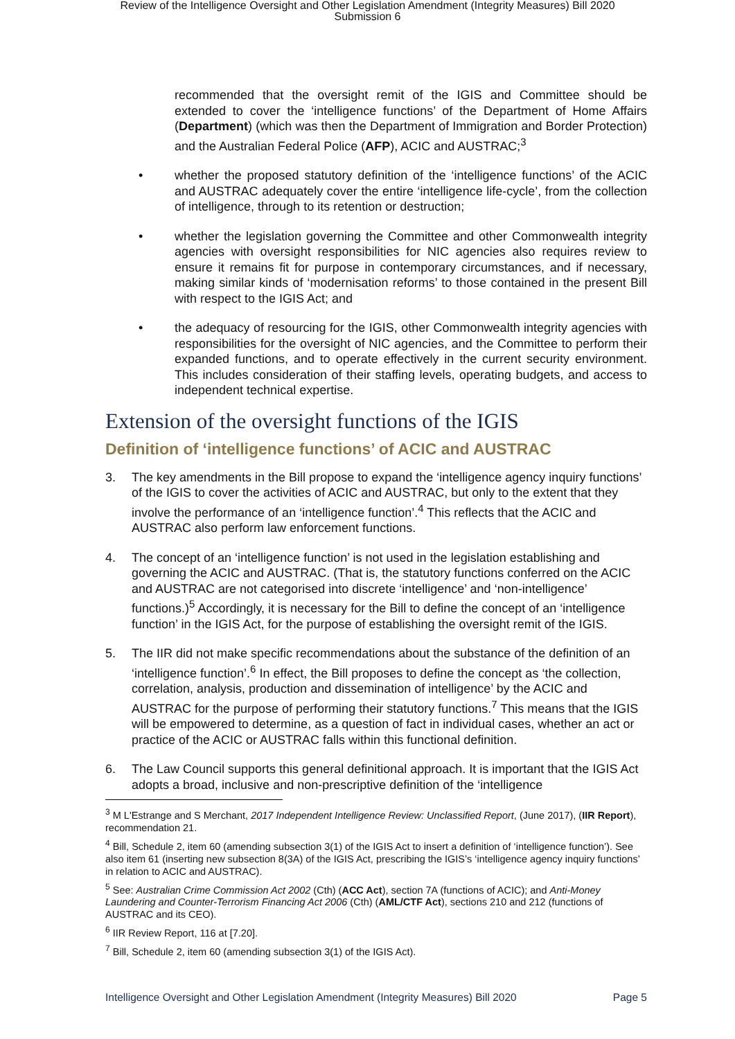Review of the Intelligence Oversight and Other Legislation Amendment (Integrity Measures) Bill 2020
Submission 6
recommended that the oversight remit of the IGIS and Committee should be extended to cover the ‘intelligence functions’ of the Department of Home Affairs (Department) (which was then the Department of Immigration and Border Protection) and the Australian Federal Police (AFP), ACIC and AUSTRAC;<sup>3</sup>
• whether the proposed statutory definition of the ‘intelligence functions’ of the ACIC and AUSTRAC adequately cover the entire ‘intelligence life-cycle’, from the collection of intelligence, through to its retention or destruction;
• whether the legislation governing the Committee and other Commonwealth integrity agencies with oversight responsibilities for NIC agencies also requires review to ensure it remains fit for purpose in contemporary circumstances, and if necessary, making similar kinds of ‘modernisation reforms’ to those contained in the present Bill with respect to the IGIS Act; and
• the adequacy of resourcing for the IGIS, other Commonwealth integrity agencies with responsibilities for the oversight of NIC agencies, and the Committee to perform their expanded functions, and to operate effectively in the current security environment. This includes consideration of their staffing levels, operating budgets, and access to independent technical expertise.
Extension of the oversight functions of the IGIS
Definition of ‘intelligence functions’ of ACIC and AUSTRAC
3. The key amendments in the Bill propose to expand the ‘intelligence agency inquiry functions’ of the IGIS to cover the activities of ACIC and AUSTRAC, but only to the extent that they involve the performance of an ‘intelligence function’.<sup>4</sup> This reflects that the ACIC and AUSTRAC also perform law enforcement functions.
4. The concept of an ‘intelligence function’ is not used in the legislation establishing and governing the ACIC and AUSTRAC. (That is, the statutory functions conferred on the ACIC and AUSTRAC are not categorised into discrete ‘intelligence’ and ‘non-intelligence’ functions.)<sup>5</sup> Accordingly, it is necessary for the Bill to define the concept of an ‘intelligence function’ in the IGIS Act, for the purpose of establishing the oversight remit of the IGIS.
5. The IIR did not make specific recommendations about the substance of the definition of an ‘intelligence function’.<sup>6</sup> In effect, the Bill proposes to define the concept as ‘the collection, correlation, analysis, production and dissemination of intelligence’ by the ACIC and AUSTRAC for the purpose of performing their statutory functions.<sup>7</sup> This means that the IGIS will be empowered to determine, as a question of fact in individual cases, whether an act or practice of the ACIC or AUSTRAC falls within this functional definition.
6. The Law Council supports this general definitional approach. It is important that the IGIS Act adopts a broad, inclusive and non-prescriptive definition of the ‘intelligence
<sup>3</sup> M L'Estrange and S Merchant, 2017 Independent Intelligence Review: Unclassified Report, (June 2017), (IIR Report), recommendation 21.
<sup>4</sup> Bill, Schedule 2, item 60 (amending subsection 3(1) of the IGIS Act to insert a definition of ‘intelligence function’). See also item 61 (inserting new subsection 8(3A) of the IGIS Act, prescribing the IGIS’s ‘intelligence agency inquiry functions’ in relation to ACIC and AUSTRAC).
<sup>5</sup> See: Australian Crime Commission Act 2002 (Cth) (ACC Act), section 7A (functions of ACIC); and Anti-Money Laundering and Counter-Terrorism Financing Act 2006 (Cth) (AML/CTF Act), sections 210 and 212 (functions of AUSTRAC and its CEO).
<sup>6</sup> IIR Review Report, 116 at [7.20].
<sup>7</sup> Bill, Schedule 2, item 60 (amending subsection 3(1) of the IGIS Act).
Intelligence Oversight and Other Legislation Amendment (Integrity Measures) Bill 2020 Page 5